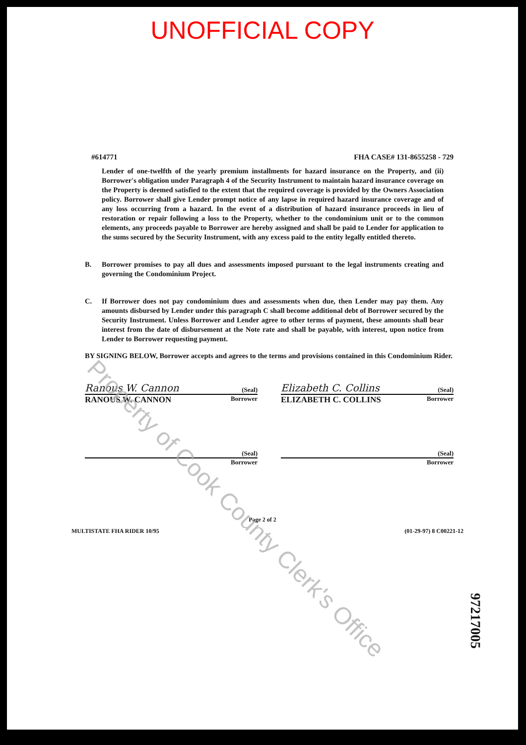UNOFFICIAL COPY
#614771 FHA CASE# 131-8655258 - 729
Lender of one-twelfth of the yearly premium installments for hazard insurance on the Property, and (ii) Borrower's obligation under Paragraph 4 of the Security Instrument to maintain hazard insurance coverage on the Property is deemed satisfied to the extent that the required coverage is provided by the Owners Association policy. Borrower shall give Lender prompt notice of any lapse in required hazard insurance coverage and of any loss occurring from a hazard. In the event of a distribution of hazard insurance proceeds in lieu of restoration or repair following a loss to the Property, whether to the condominium unit or to the common elements, any proceeds payable to Borrower are hereby assigned and shall be paid to Lender for application to the sums secured by the Security Instrument, with any excess paid to the entity legally entitled thereto.
B. Borrower promises to pay all dues and assessments imposed pursuant to the legal instruments creating and governing the Condominium Project.
C. If Borrower does not pay condominium dues and assessments when due, then Lender may pay them. Any amounts disbursed by Lender under this paragraph C shall become additional debt of Borrower secured by the Security Instrument. Unless Borrower and Lender agree to other terms of payment, these amounts shall bear interest from the date of disbursement at the Note rate and shall be payable, with interest, upon notice from Lender to Borrower requesting payment.
BY SIGNING BELOW, Borrower accepts and agrees to the terms and provisions contained in this Condominium Rider.
Ranous W. Cannon (Seal)
RANOUS W. CANNON Borrower
Elizabeth C. Collins (Seal)
ELIZABETH C. COLLINS Borrower
(Seal)
Borrower
(Seal)
Borrower
Page 2 of 2
MULTISTATE FHA RIDER 10/95 (01-29-97) 8 C00221-12
97217005
Property of Cook County Clerk's Office